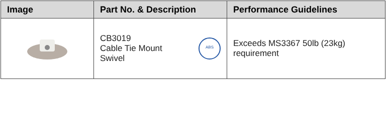| Image | Part No. & Description | Performance Guidelines |
| --- | --- | --- |
| | CB3019 Cable Tie Mount Swivel ABS | Exceeds MS3367 50lb (23kg) requirement |